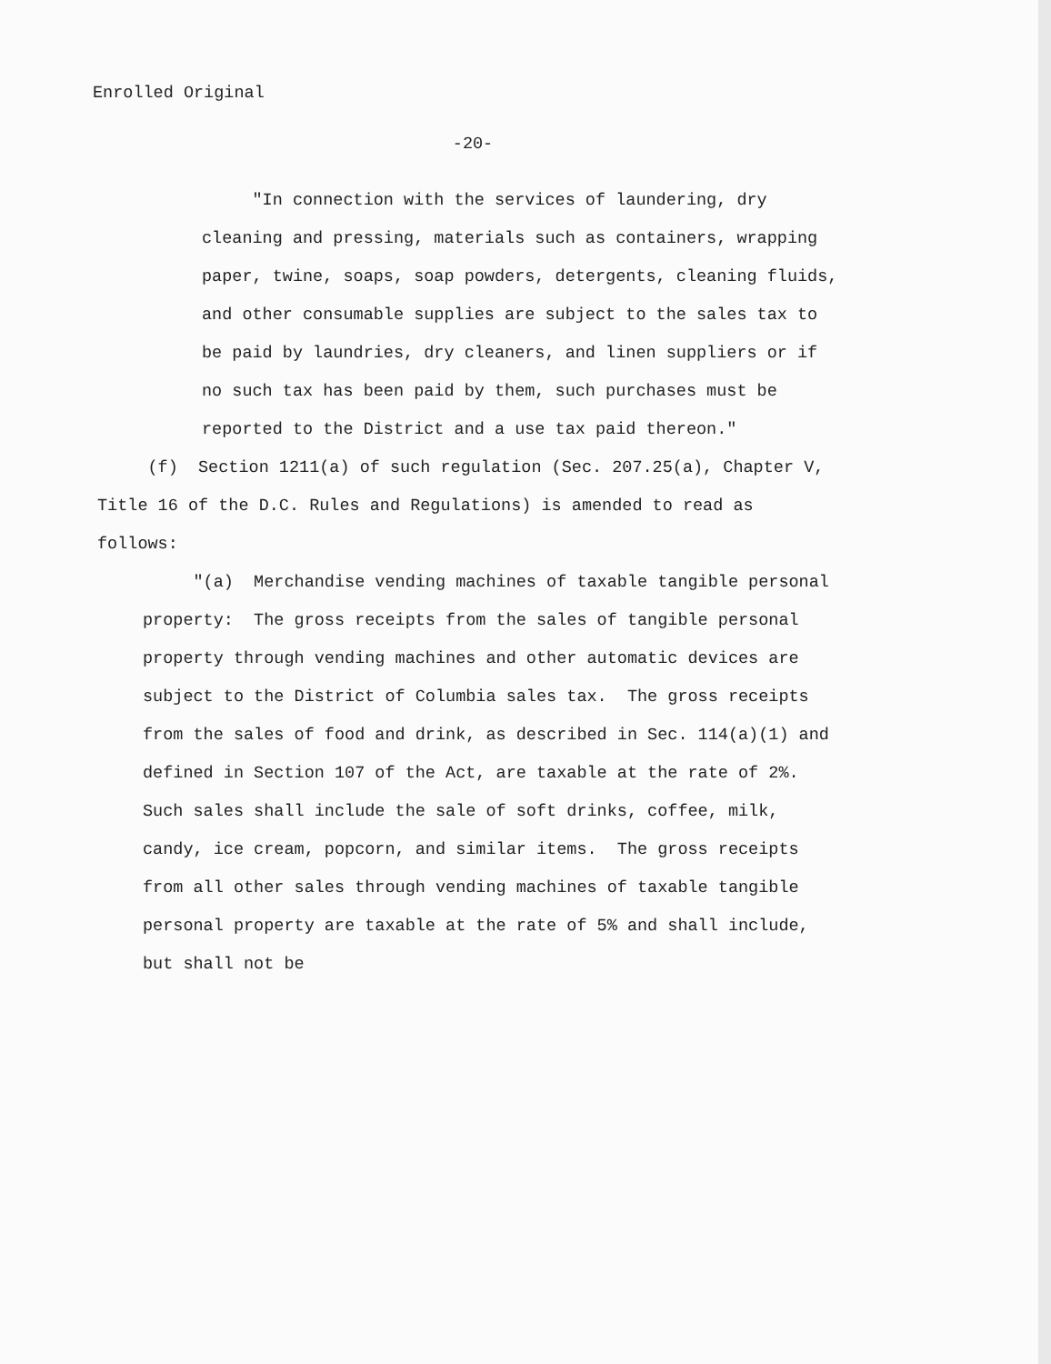Enrolled Original
-20-
"In connection with the services of laundering, dry cleaning and pressing, materials such as containers, wrapping paper, twine, soaps, soap powders, detergents, cleaning fluids, and other consumable supplies are subject to the sales tax to be paid by laundries, dry cleaners, and linen suppliers or if no such tax has been paid by them, such purchases must be reported to the District and a use tax paid thereon."
(f) Section 1211(a) of such regulation (Sec. 207.25(a), Chapter V, Title 16 of the D.C. Rules and Regulations) is amended to read as follows:
"(a) Merchandise vending machines of taxable tangible personal property: The gross receipts from the sales of tangible personal property through vending machines and other automatic devices are subject to the District of Columbia sales tax. The gross receipts from the sales of food and drink, as described in Sec. 114(a)(1) and defined in Section 107 of the Act, are taxable at the rate of 2%. Such sales shall include the sale of soft drinks, coffee, milk, candy, ice cream, popcorn, and similar items. The gross receipts from all other sales through vending machines of taxable tangible personal property are taxable at the rate of 5% and shall include, but shall not be